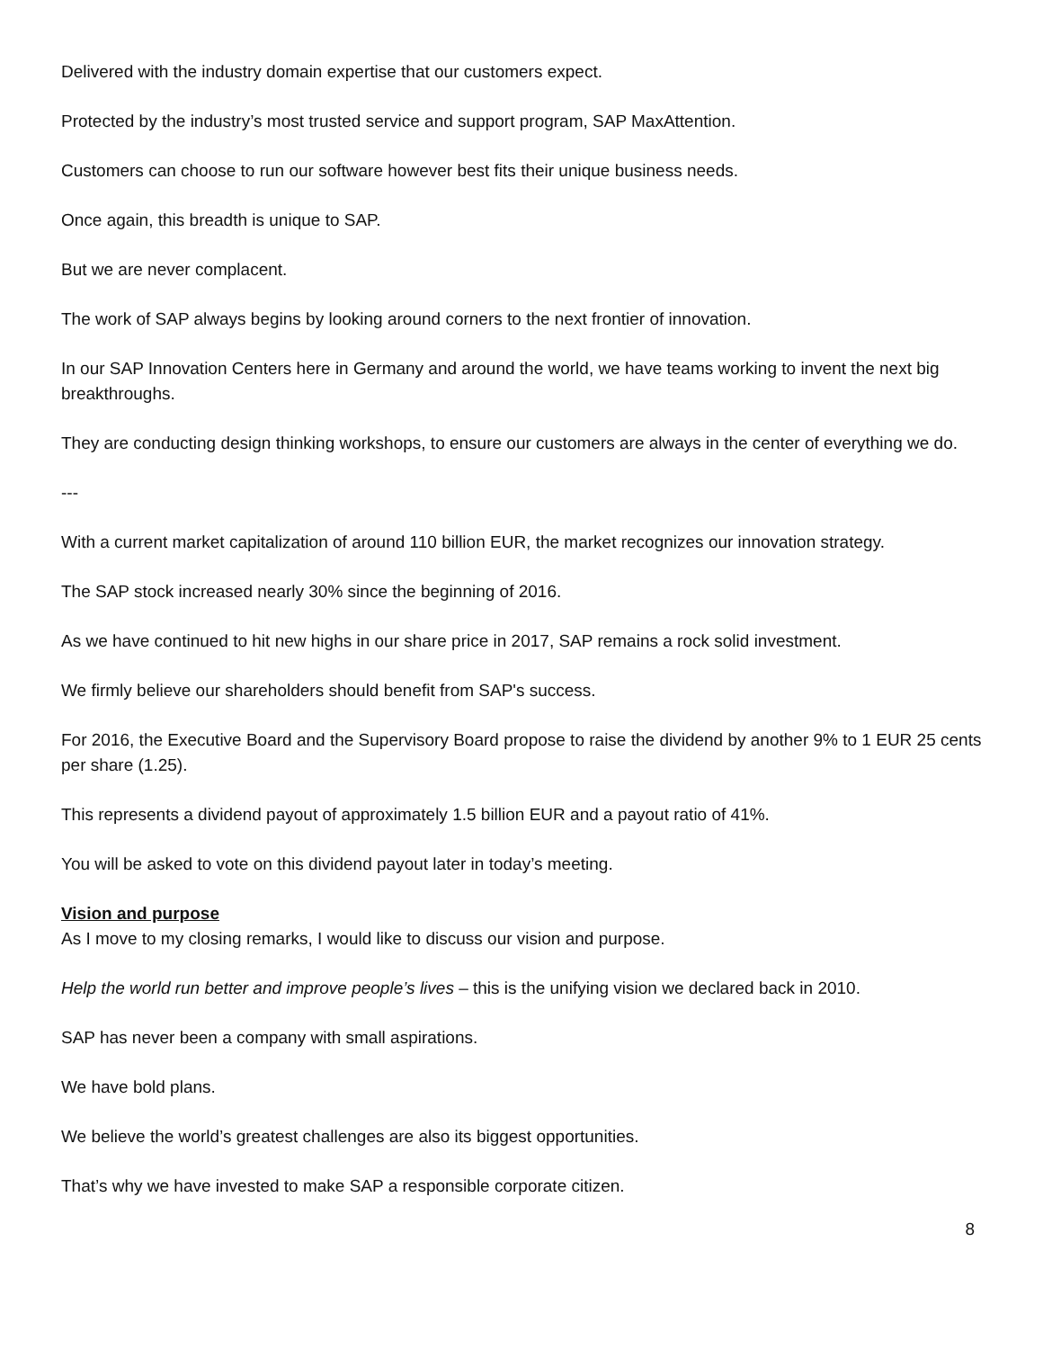Delivered with the industry domain expertise that our customers expect.
Protected by the industry’s most trusted service and support program, SAP MaxAttention.
Customers can choose to run our software however best fits their unique business needs.
Once again, this breadth is unique to SAP.
But we are never complacent.
The work of SAP always begins by looking around corners to the next frontier of innovation.
In our SAP Innovation Centers here in Germany and around the world, we have teams working to invent the next big breakthroughs.
They are conducting design thinking workshops, to ensure our customers are always in the center of everything we do.
---
With a current market capitalization of around 110 billion EUR, the market recognizes our innovation strategy.
The SAP stock increased nearly 30% since the beginning of 2016.
As we have continued to hit new highs in our share price in 2017, SAP remains a rock solid investment.
We firmly believe our shareholders should benefit from SAP's success.
For 2016, the Executive Board and the Supervisory Board propose to raise the dividend by another 9% to 1 EUR 25 cents per share (1.25).
This represents a dividend payout of approximately 1.5 billion EUR and a payout ratio of 41%.
You will be asked to vote on this dividend payout later in today’s meeting.
Vision and purpose
As I move to my closing remarks, I would like to discuss our vision and purpose.
Help the world run better and improve people’s lives – this is the unifying vision we declared back in 2010.
SAP has never been a company with small aspirations.
We have bold plans.
We believe the world’s greatest challenges are also its biggest opportunities.
That’s why we have invested to make SAP a responsible corporate citizen.
8